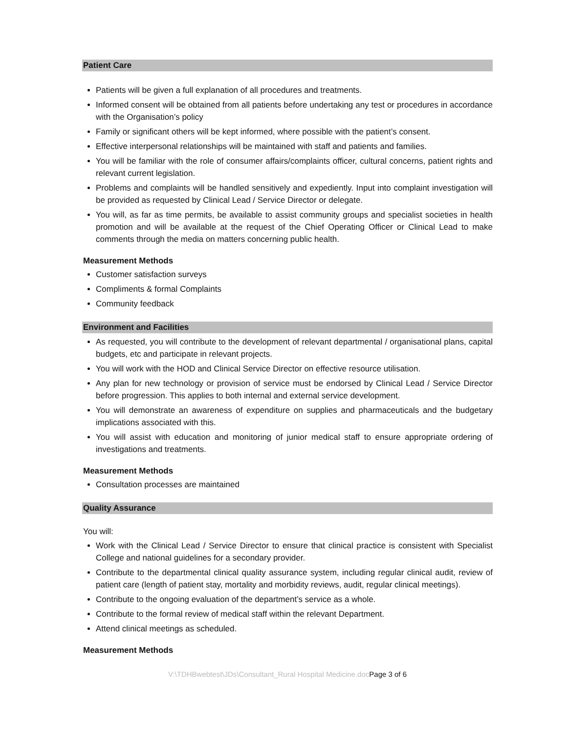Patient Care
Patients will be given a full explanation of all procedures and treatments.
Informed consent will be obtained from all patients before undertaking any test or procedures in accordance with the Organisation’s policy
Family or significant others will be kept informed, where possible with the patient’s consent.
Effective interpersonal relationships will be maintained with staff and patients and families.
You will be familiar with the role of consumer affairs/complaints officer, cultural concerns, patient rights and relevant current legislation.
Problems and complaints will be handled sensitively and expediently. Input into complaint investigation will be provided as requested by Clinical Lead / Service Director or delegate.
You will, as far as time permits, be available to assist community groups and specialist societies in health promotion and will be available at the request of the Chief Operating Officer or Clinical Lead to make comments through the media on matters concerning public health.
Measurement Methods
Customer satisfaction surveys
Compliments & formal Complaints
Community feedback
Environment and Facilities
As requested, you will contribute to the development of relevant departmental / organisational plans, capital budgets, etc and participate in relevant projects.
You will work with the HOD and Clinical Service Director on effective resource utilisation.
Any plan for new technology or provision of service must be endorsed by Clinical Lead / Service Director before progression. This applies to both internal and external service development.
You will demonstrate an awareness of expenditure on supplies and pharmaceuticals and the budgetary implications associated with this.
You will assist with education and monitoring of junior medical staff to ensure appropriate ordering of investigations and treatments.
Measurement Methods
Consultation processes are maintained
Quality Assurance
You will:
Work with the Clinical Lead / Service Director to ensure that clinical practice is consistent with Specialist College and national guidelines for a secondary provider.
Contribute to the departmental clinical quality assurance system, including regular clinical audit, review of patient care (length of patient stay, mortality and morbidity reviews, audit, regular clinical meetings).
Contribute to the ongoing evaluation of the department’s service as a whole.
Contribute to the formal review of medical staff within the relevant Department.
Attend clinical meetings as scheduled.
Measurement Methods
V:\TDHBwebtest\JDs\Consultant_Rural Hospital Medicine.docPage 3 of 6